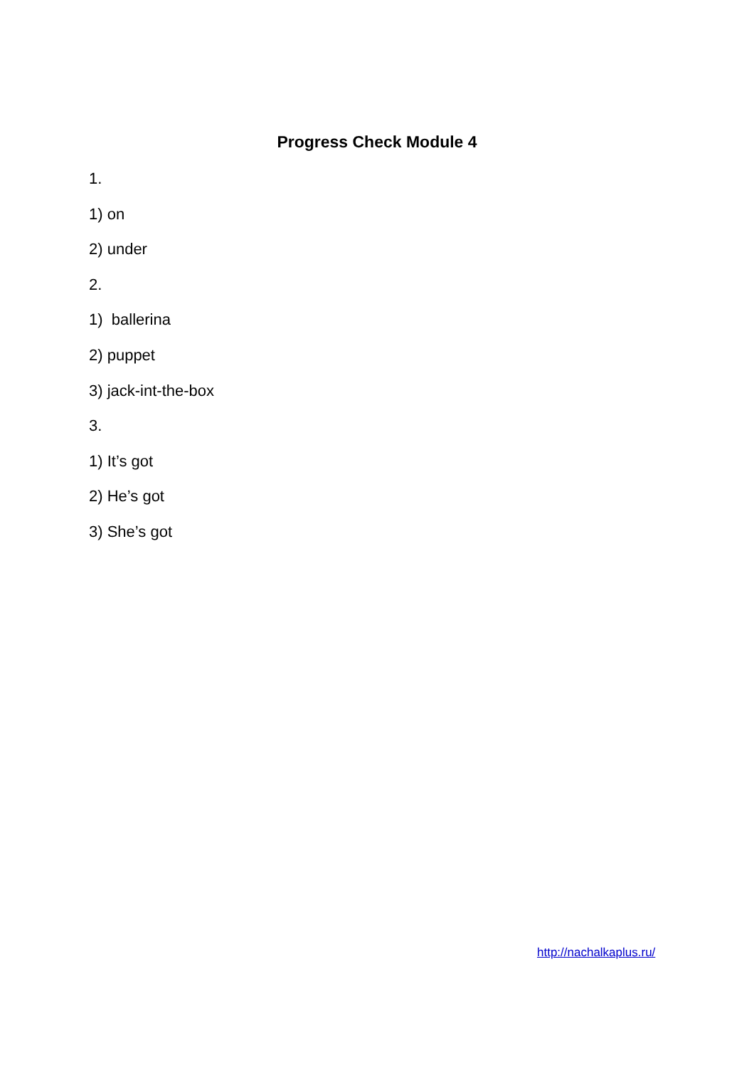Progress Check Module 4
1.
1) on
2) under
2.
1) ballerina
2) puppet
3) jack-int-the-box
3.
1) It’s got
2) He’s got
3) She’s got
http://nachalkaplus.ru/